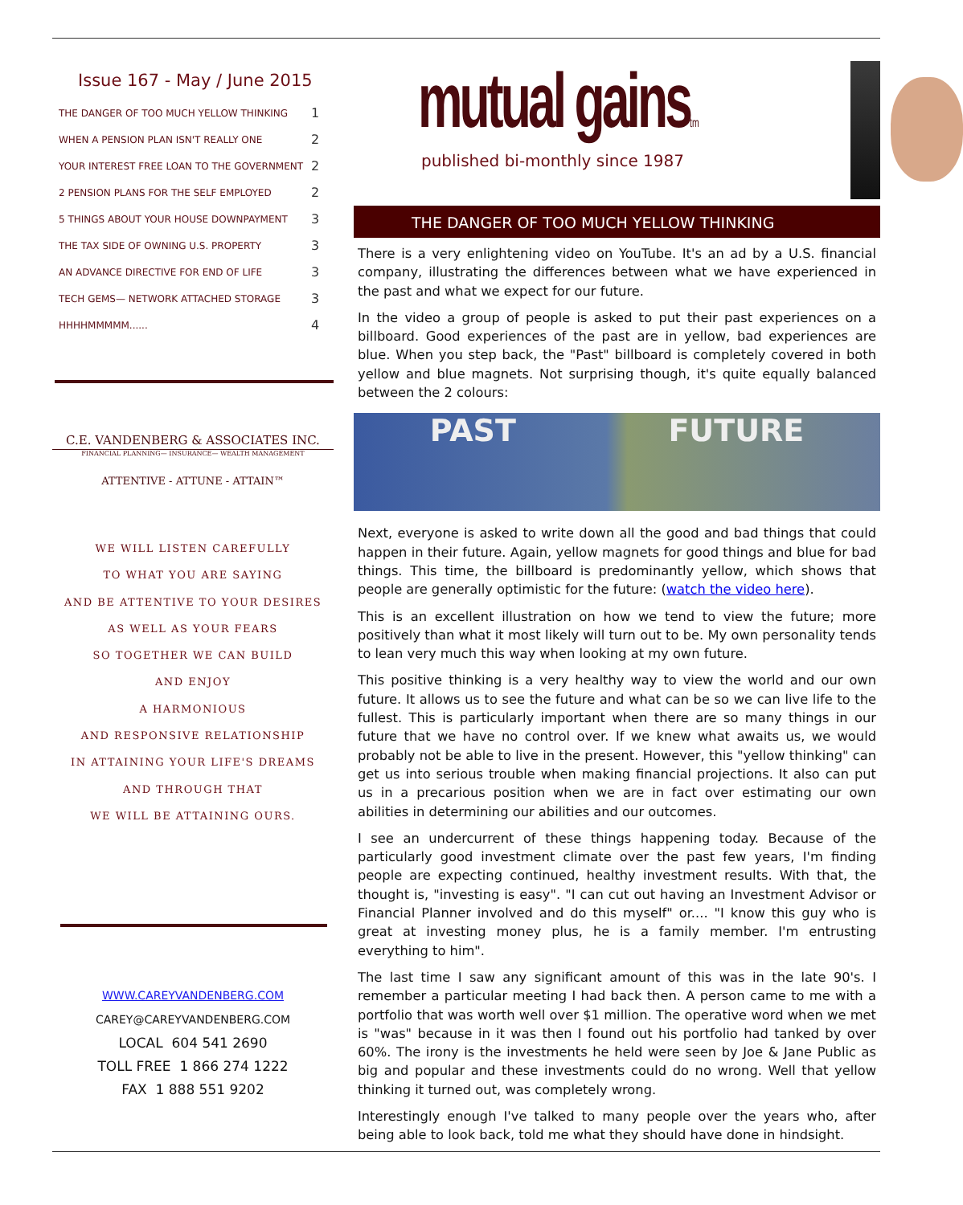Issue 167 - May / June 2015
| THE DANGER OF TOO MUCH YELLOW THINKING | 1 |
| WHEN A PENSION PLAN ISN'T REALLY ONE | 2 |
| YOUR INTEREST FREE LOAN TO THE GOVERNMENT | 2 |
| 2 PENSION PLANS FOR THE SELF EMPLOYED | 2 |
| 5 THINGS ABOUT YOUR HOUSE DOWNPAYMENT | 3 |
| THE TAX SIDE OF OWNING U.S. PROPERTY | 3 |
| AN ADVANCE DIRECTIVE FOR END OF LIFE | 3 |
| TECH GEMS— NETWORK ATTACHED STORAGE | 3 |
| HHHHMMMMM...... | 4 |
C.E. VANDENBERG & ASSOCIATES INC.
FINANCIAL PLANNING— INSURANCE— WEALTH MANAGEMENT
ATTENTIVE - ATTUNE - ATTAIN™
WE WILL LISTEN CAREFULLY
TO WHAT YOU ARE SAYING
AND BE ATTENTIVE TO YOUR DESIRES
AS WELL AS YOUR FEARS
SO TOGETHER WE CAN BUILD
AND ENJOY
A HARMONIOUS
AND RESPONSIVE RELATIONSHIP
IN ATTAINING YOUR LIFE'S DREAMS
AND THROUGH THAT
WE WILL BE ATTAINING OURS.
WWW.CAREYVANDENBERG.COM
CAREY@CAREYVANDENBERG.COM
LOCAL 604 541 2690
TOLL FREE 1 866 274 1222
FAX 1 888 551 9202
mutual gainstm
published bi-monthly since 1987
THE DANGER OF TOO MUCH YELLOW THINKING
There is a very enlightening video on YouTube. It's an ad by a U.S. financial company, illustrating the differences between what we have experienced in the past and what we expect for our future.
In the video a group of people is asked to put their past experiences on a billboard. Good experiences of the past are in yellow, bad experiences are blue. When you step back, the "Past" billboard is completely covered in both yellow and blue magnets. Not surprising though, it's quite equally balanced between the 2 colours:
PAST FUTURE
Next, everyone is asked to write down all the good and bad things that could happen in their future. Again, yellow magnets for good things and blue for bad things. This time, the billboard is predominantly yellow, which shows that people are generally optimistic for the future: (watch the video here).
This is an excellent illustration on how we tend to view the future; more positively than what it most likely will turn out to be. My own personality tends to lean very much this way when looking at my own future.
This positive thinking is a very healthy way to view the world and our own future. It allows us to see the future and what can be so we can live life to the fullest. This is particularly important when there are so many things in our future that we have no control over. If we knew what awaits us, we would probably not be able to live in the present. However, this "yellow thinking" can get us into serious trouble when making financial projections. It also can put us in a precarious position when we are in fact over estimating our own abilities in determining our abilities and our outcomes.
I see an undercurrent of these things happening today. Because of the particularly good investment climate over the past few years, I'm finding people are expecting continued, healthy investment results. With that, the thought is, "investing is easy". "I can cut out having an Investment Advisor or Financial Planner involved and do this myself" or.... "I know this guy who is great at investing money plus, he is a family member. I'm entrusting everything to him".
The last time I saw any significant amount of this was in the late 90's. I remember a particular meeting I had back then. A person came to me with a portfolio that was worth well over $1 million. The operative word when we met is "was" because in it was then I found out his portfolio had tanked by over 60%. The irony is the investments he held were seen by Joe & Jane Public as big and popular and these investments could do no wrong. Well that yellow thinking it turned out, was completely wrong.
Interestingly enough I've talked to many people over the years who, after being able to look back, told me what they should have done in hindsight.